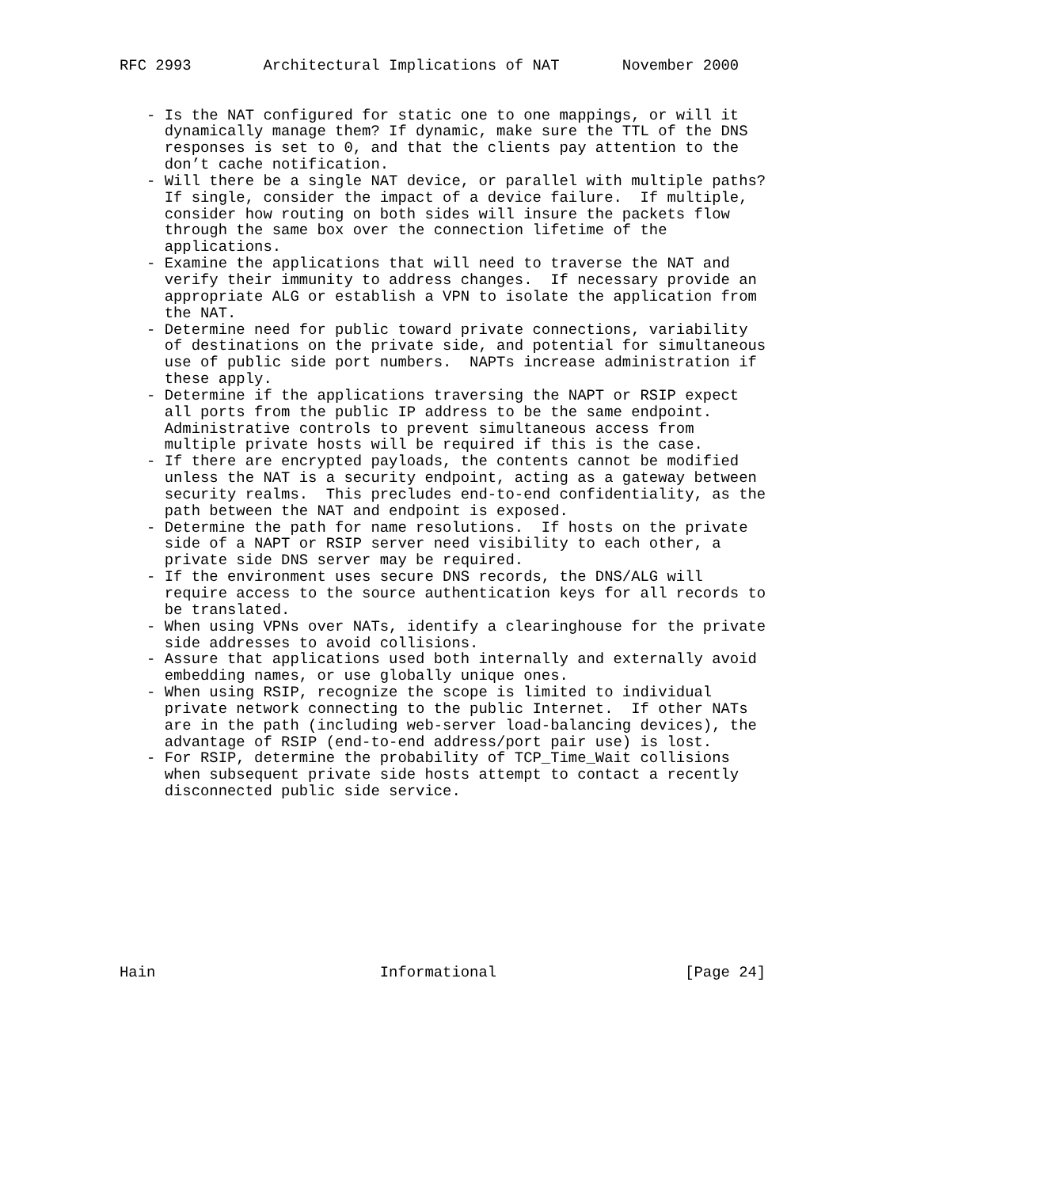RFC 2993        Architectural Implications of NAT       November 2000


   - Is the NAT configured for static one to one mappings, or will it
     dynamically manage them? If dynamic, make sure the TTL of the DNS
     responses is set to 0, and that the clients pay attention to the
     don’t cache notification.
   - Will there be a single NAT device, or parallel with multiple paths?
     If single, consider the impact of a device failure.  If multiple,
     consider how routing on both sides will insure the packets flow
     through the same box over the connection lifetime of the
     applications.
   - Examine the applications that will need to traverse the NAT and
     verify their immunity to address changes.  If necessary provide an
     appropriate ALG or establish a VPN to isolate the application from
     the NAT.
   - Determine need for public toward private connections, variability
     of destinations on the private side, and potential for simultaneous
     use of public side port numbers.  NAPTs increase administration if
     these apply.
   - Determine if the applications traversing the NAPT or RSIP expect
     all ports from the public IP address to be the same endpoint.
     Administrative controls to prevent simultaneous access from
     multiple private hosts will be required if this is the case.
   - If there are encrypted payloads, the contents cannot be modified
     unless the NAT is a security endpoint, acting as a gateway between
     security realms.  This precludes end-to-end confidentiality, as the
     path between the NAT and endpoint is exposed.
   - Determine the path for name resolutions.  If hosts on the private
     side of a NAPT or RSIP server need visibility to each other, a
     private side DNS server may be required.
   - If the environment uses secure DNS records, the DNS/ALG will
     require access to the source authentication keys for all records to
     be translated.
   - When using VPNs over NATs, identify a clearinghouse for the private
     side addresses to avoid collisions.
   - Assure that applications used both internally and externally avoid
     embedding names, or use globally unique ones.
   - When using RSIP, recognize the scope is limited to individual
     private network connecting to the public Internet.  If other NATs
     are in the path (including web-server load-balancing devices), the
     advantage of RSIP (end-to-end address/port pair use) is lost.
   - For RSIP, determine the probability of TCP_Time_Wait collisions
     when subsequent private side hosts attempt to contact a recently
     disconnected public side service.










Hain                         Informational                     [Page 24]